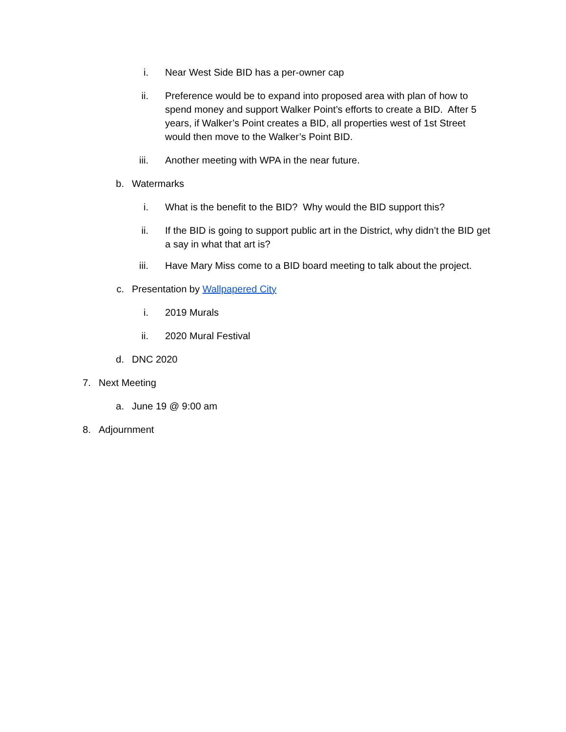i. Near West Side BID has a per-owner cap
ii. Preference would be to expand into proposed area with plan of how to spend money and support Walker Point’s efforts to create a BID. After 5 years, if Walker’s Point creates a BID, all properties west of 1st Street would then move to the Walker’s Point BID.
iii. Another meeting with WPA in the near future.
b. Watermarks
i. What is the benefit to the BID? Why would the BID support this?
ii. If the BID is going to support public art in the District, why didn’t the BID get a say in what that art is?
iii. Have Mary Miss come to a BID board meeting to talk about the project.
c. Presentation by Wallpapered City
i. 2019 Murals
ii. 2020 Mural Festival
d. DNC 2020
7. Next Meeting
a. June 19 @ 9:00 am
8. Adjournment